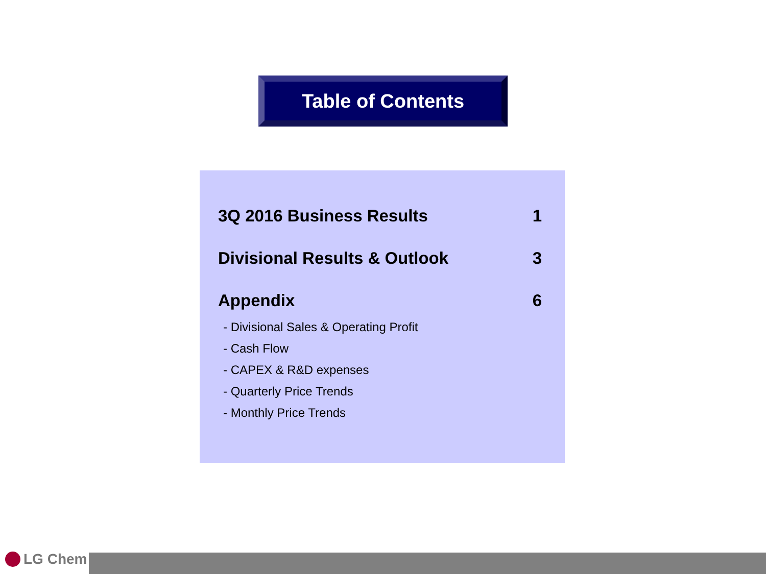Table of Contents
3Q 2016 Business Results 1
Divisional Results & Outlook 3
Appendix 6
- Divisional Sales & Operating Profit
- Cash Flow
- CAPEX & R&D expenses
- Quarterly Price Trends
- Monthly Price Trends
LG Chem